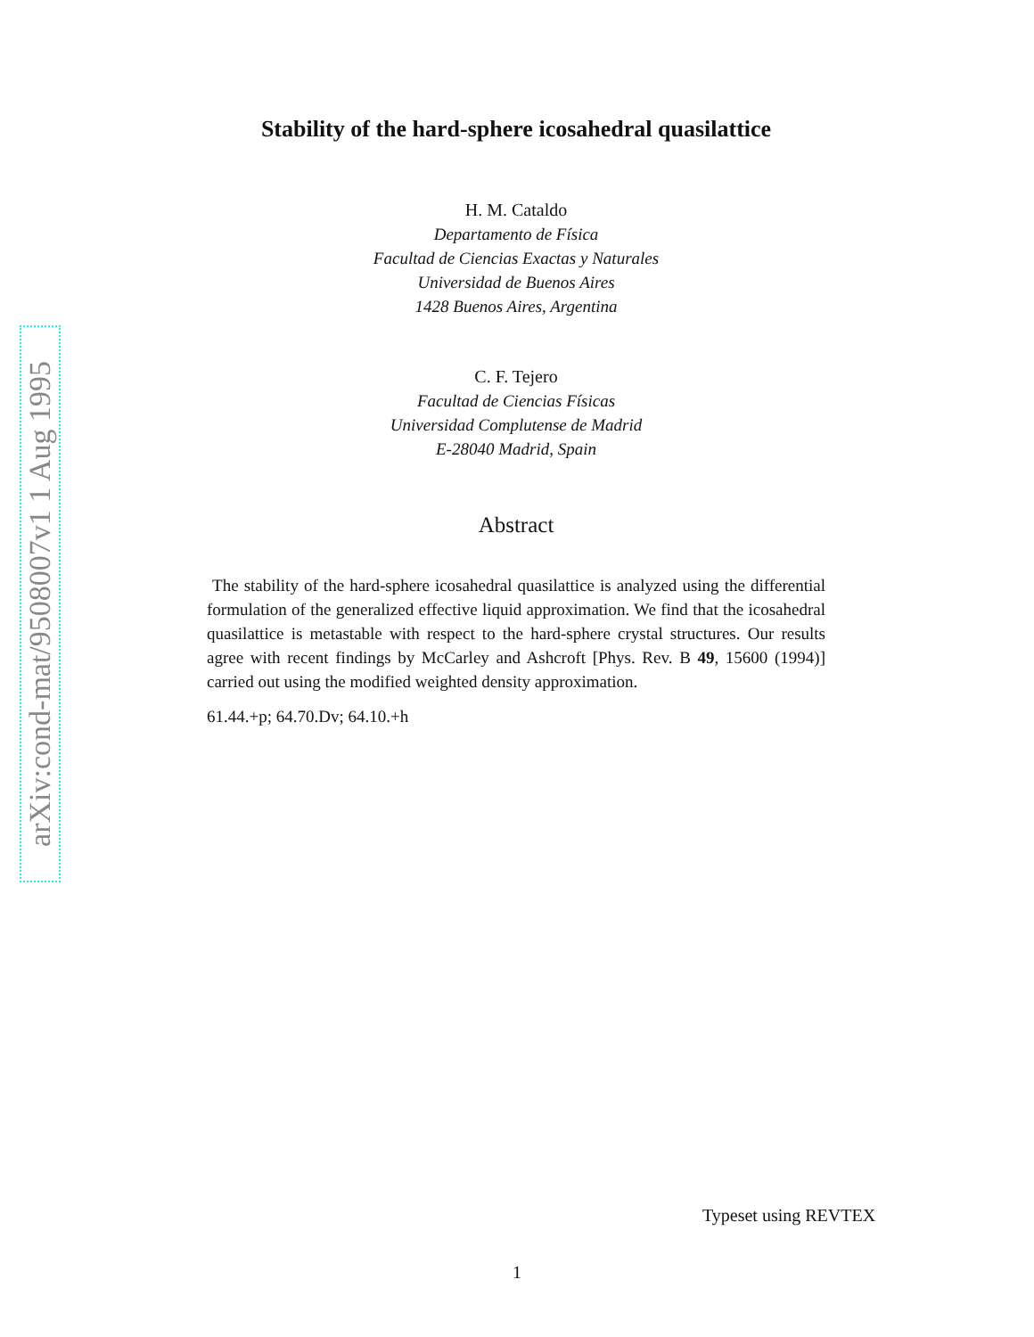arXiv:cond-mat/9508007v1 1 Aug 1995
Stability of the hard-sphere icosahedral quasilattice
H. M. Cataldo
Departamento de Física
Facultad de Ciencias Exactas y Naturales
Universidad de Buenos Aires
1428 Buenos Aires, Argentina
C. F. Tejero
Facultad de Ciencias Físicas
Universidad Complutense de Madrid
E-28040 Madrid, Spain
Abstract
The stability of the hard-sphere icosahedral quasilattice is analyzed using the differential formulation of the generalized effective liquid approximation. We find that the icosahedral quasilattice is metastable with respect to the hard-sphere crystal structures. Our results agree with recent findings by McCarley and Ashcroft [Phys. Rev. B 49, 15600 (1994)] carried out using the modified weighted density approximation.
61.44.+p; 64.70.Dv; 64.10.+h
Typeset using REVTEX
1